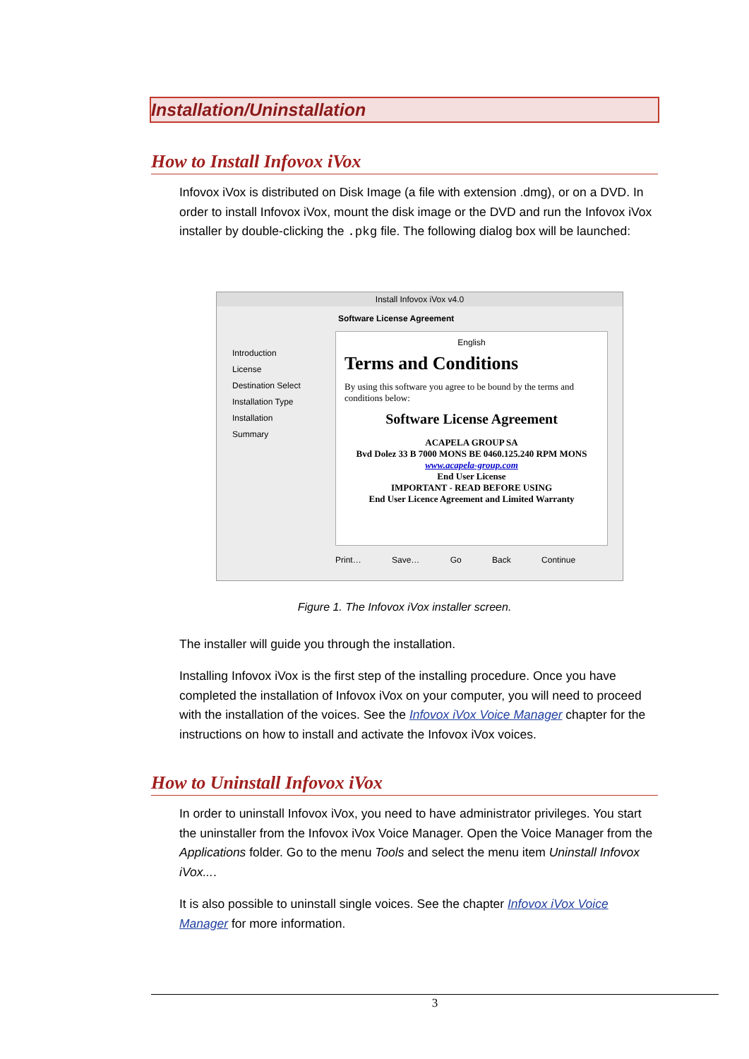Installation/Uninstallation
How to Install Infovox iVox
Infovox iVox is distributed on Disk Image (a file with extension .dmg), or on a DVD. In order to install Infovox iVox, mount the disk image or the DVD and run the Infovox iVox installer by double-clicking the .pkg file. The following dialog box will be launched:
Install Infovox iVox v4.0
Software License Agreement
Introduction
License
Destination Select
Installation Type
Installation
Summary
English
Terms and Conditions
By using this software you agree to be bound by the terms and conditions below:
Software License Agreement
ACAPELA GROUP SA
Bvd Dolez 33 B 7000 MONS BE 0460.125.240 RPM MONS
www.acapela-group.com
End User License
IMPORTANT - READ BEFORE USING
End User Licence Agreement and Limited Warranty
Print… Save… Go Back Continue
Figure 1. The Infovox iVox installer screen.
The installer will guide you through the installation.
Installing Infovox iVox is the first step of the installing procedure. Once you have completed the installation of Infovox iVox on your computer, you will need to proceed with the installation of the voices. See the Infovox iVox Voice Manager chapter for the instructions on how to install and activate the Infovox iVox voices.
How to Uninstall Infovox iVox
In order to uninstall Infovox iVox, you need to have administrator privileges. You start the uninstaller from the Infovox iVox Voice Manager. Open the Voice Manager from the Applications folder. Go to the menu Tools and select the menu item Uninstall Infovox iVox....
It is also possible to uninstall single voices. See the chapter Infovox iVox Voice Manager for more information.
3